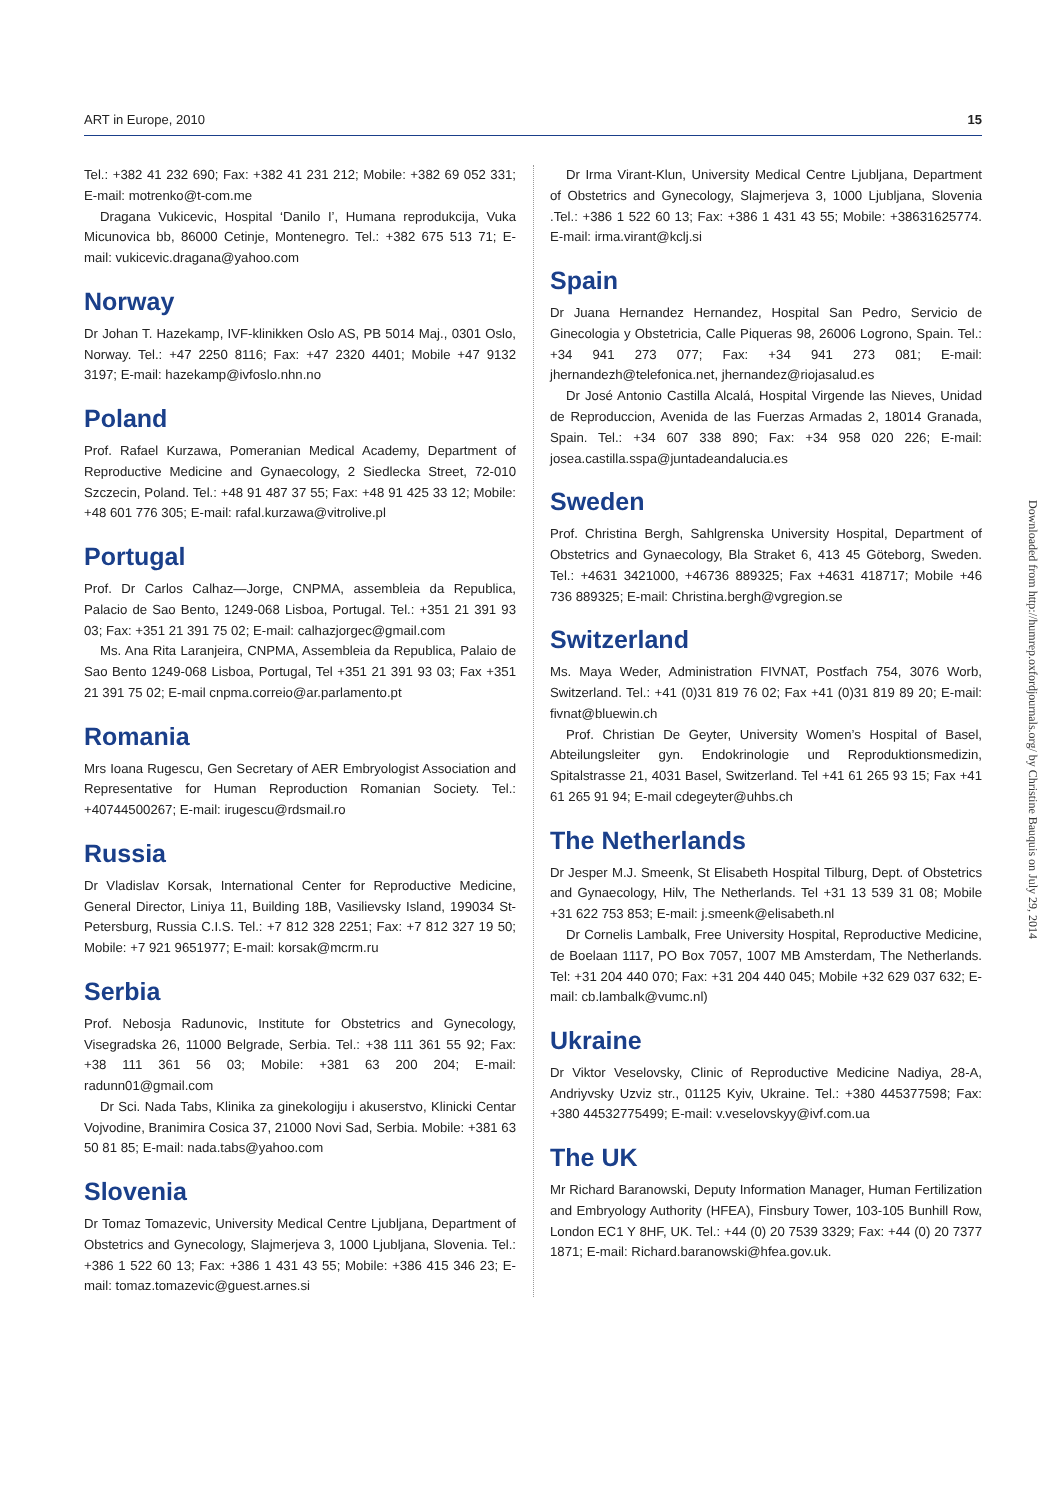ART in Europe, 2010 15
Tel.: +382 41 232 690; Fax: +382 41 231 212; Mobile: +382 69 052 331; E-mail: motrenko@t-com.me
Dragana Vukicevic, Hospital ‘Danilo I’, Humana reprodukcija, Vuka Micunovica bb, 86000 Cetinje, Montenegro. Tel.: +382 675 513 71; E-mail: vukicevic.dragana@yahoo.com
Norway
Dr Johan T. Hazekamp, IVF-klinikken Oslo AS, PB 5014 Maj., 0301 Oslo, Norway. Tel.: +47 2250 8116; Fax: +47 2320 4401; Mobile +47 9132 3197; E-mail: hazekamp@ivfoslo.nhn.no
Poland
Prof. Rafael Kurzawa, Pomeranian Medical Academy, Department of Reproductive Medicine and Gynaecology, 2 Siedlecka Street, 72-010 Szczecin, Poland. Tel.: +48 91 487 37 55; Fax: +48 91 425 33 12; Mobile: +48 601 776 305; E-mail: rafal.kurzawa@vitrolive.pl
Portugal
Prof. Dr Carlos Calhaz—Jorge, CNPMA, assembleia da Republica, Palacio de Sao Bento, 1249-068 Lisboa, Portugal. Tel.: +351 21 391 93 03; Fax: +351 21 391 75 02; E-mail: calhazjorgec@gmail.com
Ms. Ana Rita Laranjeira, CNPMA, Assembleia da Republica, Palaio de Sao Bento 1249-068 Lisboa, Portugal, Tel +351 21 391 93 03; Fax +351 21 391 75 02; E-mail cnpma.correio@ar.parlamento.pt
Romania
Mrs Ioana Rugescu, Gen Secretary of AER Embryologist Association and Representative for Human Reproduction Romanian Society. Tel.: +40744500267; E-mail: irugescu@rdsmail.ro
Russia
Dr Vladislav Korsak, International Center for Reproductive Medicine, General Director, Liniya 11, Building 18B, Vasilievsky Island, 199034 St-Petersburg, Russia C.I.S. Tel.: +7 812 328 2251; Fax: +7 812 327 19 50; Mobile: +7 921 9651977; E-mail: korsak@mcrm.ru
Serbia
Prof. Nebosja Radunovic, Institute for Obstetrics and Gynecology, Visegradska 26, 11000 Belgrade, Serbia. Tel.: +38 111 361 55 92; Fax: +38 111 361 56 03; Mobile: +381 63 200 204; E-mail: radunn01@gmail.com
Dr Sci. Nada Tabs, Klinika za ginekologiju i akuserstvo, Klinicki Centar Vojvodine, Branimira Cosica 37, 21000 Novi Sad, Serbia. Mobile: +381 63 50 81 85; E-mail: nada.tabs@yahoo.com
Slovenia
Dr Tomaz Tomazevic, University Medical Centre Ljubljana, Department of Obstetrics and Gynecology, Slajmerjeva 3, 1000 Ljubljana, Slovenia. Tel.: +386 1 522 60 13; Fax: +386 1 431 43 55; Mobile: +386 415 346 23; E-mail: tomaz.tomazevic@guest.arnes.si
Dr Irma Virant-Klun, University Medical Centre Ljubljana, Department of Obstetrics and Gynecology, Slajmerjeva 3, 1000 Ljubljana, Slovenia .Tel.: +386 1 522 60 13; Fax: +386 1 431 43 55; Mobile: +38631625774. E-mail: irma.virant@kclj.si
Spain
Dr Juana Hernandez Hernandez, Hospital San Pedro, Servicio de Ginecologia y Obstetricia, Calle Piqueras 98, 26006 Logrono, Spain. Tel.: +34 941 273 077; Fax: +34 941 273 081; E-mail: jhernandezh@telefonica.net, jhernandez@riojasalud.es
Dr José Antonio Castilla Alcalá, Hospital Virgende las Nieves, Unidad de Reproduccion, Avenida de las Fuerzas Armadas 2, 18014 Granada, Spain. Tel.: +34 607 338 890; Fax: +34 958 020 226; E-mail: josea.castilla.sspa@juntadeandalucia.es
Sweden
Prof. Christina Bergh, Sahlgrenska University Hospital, Department of Obstetrics and Gynaecology, Bla Straket 6, 413 45 Göteborg, Sweden. Tel.: +4631 3421000, +46736 889325; Fax +4631 418717; Mobile +46 736 889325; E-mail: Christina.bergh@vgregion.se
Switzerland
Ms. Maya Weder, Administration FIVNAT, Postfach 754, 3076 Worb, Switzerland. Tel.: +41 (0)31 819 76 02; Fax +41 (0)31 819 89 20; E-mail: fivnat@bluewin.ch
Prof. Christian De Geyter, University Women’s Hospital of Basel, Abteilungsleiter gyn. Endokrinologie und Reproduktionsmedizin, Spitalstrasse 21, 4031 Basel, Switzerland. Tel +41 61 265 93 15; Fax +41 61 265 91 94; E-mail cdegeyter@uhbs.ch
The Netherlands
Dr Jesper M.J. Smeenk, St Elisabeth Hospital Tilburg, Dept. of Obstetrics and Gynaecology, Hilv, The Netherlands. Tel +31 13 539 31 08; Mobile +31 622 753 853; E-mail: j.smeenk@elisabeth.nl
Dr Cornelis Lambalk, Free University Hospital, Reproductive Medicine, de Boelaan 1117, PO Box 7057, 1007 MB Amsterdam, The Netherlands. Tel: +31 204 440 070; Fax: +31 204 440 045; Mobile +32 629 037 632; E-mail: cb.lambalk@vumc.nl)
Ukraine
Dr Viktor Veselovsky, Clinic of Reproductive Medicine Nadiya, 28-A, Andriyvsky Uzviz str., 01125 Kyiv, Ukraine. Tel.: +380 445377598; Fax: +380 44532775499; E-mail: v.veselovskyy@ivf.com.ua
The UK
Mr Richard Baranowski, Deputy Information Manager, Human Fertilization and Embryology Authority (HFEA), Finsbury Tower, 103-105 Bunhill Row, London EC1 Y 8HF, UK. Tel.: +44 (0) 20 7539 3329; Fax: +44 (0) 20 7377 1871; E-mail: Richard.baranowski@hfea.gov.uk.
Downloaded from http://humrep.oxfordjournals.org/ by Christine Bauquis on July 29, 2014